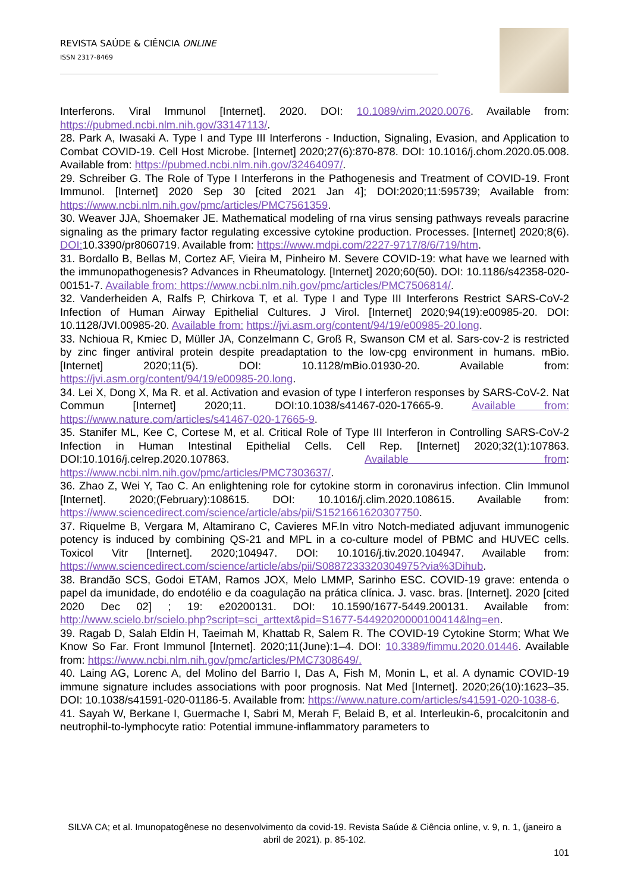REVISTA SAÚDE & CIÊNCIA ONLINE
ISSN 2317-8469
Interferons. Viral Immunol [Internet]. 2020. DOI: 10.1089/vim.2020.0076. Available from: https://pubmed.ncbi.nlm.nih.gov/33147113/.
28. Park A, Iwasaki A. Type I and Type III Interferons - Induction, Signaling, Evasion, and Application to Combat COVID-19. Cell Host Microbe. [Internet] 2020;27(6):870-878. DOI: 10.1016/j.chom.2020.05.008. Available from: https://pubmed.ncbi.nlm.nih.gov/32464097/.
29. Schreiber G. The Role of Type I Interferons in the Pathogenesis and Treatment of COVID-19. Front Immunol. [Internet] 2020 Sep 30 [cited 2021 Jan 4]; DOI:2020;11:595739; Available from: https://www.ncbi.nlm.nih.gov/pmc/articles/PMC7561359.
30. Weaver JJA, Shoemaker JE. Mathematical modeling of rna virus sensing pathways reveals paracrine signaling as the primary factor regulating excessive cytokine production. Processes. [Internet] 2020;8(6). DOI: 10.3390/pr8060719. Available from: https://www.mdpi.com/2227-9717/8/6/719/htm.
31. Bordallo B, Bellas M, Cortez AF, Vieira M, Pinheiro M. Severe COVID-19: what have we learned with the immunopathogenesis? Advances in Rheumatology. [Internet] 2020;60(50). DOI: 10.1186/s42358-020-00151-7. Available from: https://www.ncbi.nlm.nih.gov/pmc/articles/PMC7506814/.
32. Vanderheiden A, Ralfs P, Chirkova T, et al. Type I and Type III Interferons Restrict SARS-CoV-2 Infection of Human Airway Epithelial Cultures. J Virol. [Internet] 2020;94(19):e00985-20. DOI: 10.1128/JVI.00985-20. Available from: https://jvi.asm.org/content/94/19/e00985-20.long.
33. Nchioua R, Kmiec D, Müller JA, Conzelmann C, Groß R, Swanson CM et al. Sars-cov-2 is restricted by zinc finger antiviral protein despite preadaptation to the low-cpg environment in humans. mBio. [Internet] 2020;11(5). DOI: 10.1128/mBio.01930-20. Available from: https://jvi.asm.org/content/94/19/e00985-20.long.
34. Lei X, Dong X, Ma R. et al. Activation and evasion of type I interferon responses by SARS-CoV-2. Nat Commun [Internet] 2020;11. DOI:10.1038/s41467-020-17665-9. Available from: https://www.nature.com/articles/s41467-020-17665-9.
35. Stanifer ML, Kee C, Cortese M, et al. Critical Role of Type III Interferon in Controlling SARS-CoV-2 Infection in Human Intestinal Epithelial Cells. Cell Rep. [Internet] 2020;32(1):107863. DOI:10.1016/j.celrep.2020.107863. Available from: https://www.ncbi.nlm.nih.gov/pmc/articles/PMC7303637/.
36. Zhao Z, Wei Y, Tao C. An enlightening role for cytokine storm in coronavirus infection. Clin Immunol [Internet]. 2020;(February):108615. DOI: 10.1016/j.clim.2020.108615. Available from: https://www.sciencedirect.com/science/article/abs/pii/S1521661620307750.
37. Riquelme B, Vergara M, Altamirano C, Cavieres MF.In vitro Notch-mediated adjuvant immunogenic potency is induced by combining QS-21 and MPL in a co-culture model of PBMC and HUVEC cells. Toxicol Vitr [Internet]. 2020;104947. DOI: 10.1016/j.tiv.2020.104947. Available from: https://www.sciencedirect.com/science/article/abs/pii/S0887233320304975?via%3Dihub.
38. Brandão SCS, Godoi ETAM, Ramos JOX, Melo LMMP, Sarinho ESC. COVID-19 grave: entenda o papel da imunidade, do endotélio e da coagulação na prática clínica. J. vasc. bras. [Internet]. 2020 [cited 2020 Dec 02] ; 19: e20200131. DOI: 10.1590/1677-5449.200131. Available from: http://www.scielo.br/scielo.php?script=sci_arttext&pid=S1677-54492020000100414&lng=en.
39. Ragab D, Salah Eldin H, Taeimah M, Khattab R, Salem R. The COVID-19 Cytokine Storm; What We Know So Far. Front Immunol [Internet]. 2020;11(June):1–4. DOI: 10.3389/fimmu.2020.01446. Available from: https://www.ncbi.nlm.nih.gov/pmc/articles/PMC7308649/.
40. Laing AG, Lorenc A, del Molino del Barrio I, Das A, Fish M, Monin L, et al. A dynamic COVID-19 immune signature includes associations with poor prognosis. Nat Med [Internet]. 2020;26(10):1623–35. DOI: 10.1038/s41591-020-01186-5. Available from: https://www.nature.com/articles/s41591-020-1038-6.
41. Sayah W, Berkane I, Guermache I, Sabri M, Merah F, Belaid B, et al. Interleukin-6, procalcitonin and neutrophil-to-lymphocyte ratio: Potential immune-inflammatory parameters to
SILVA CA; et al. Imunopatogênese no desenvolvimento da covid-19. Revista Saúde & Ciência online, v. 9, n. 1, (janeiro a abril de 2021). p. 85-102.
101